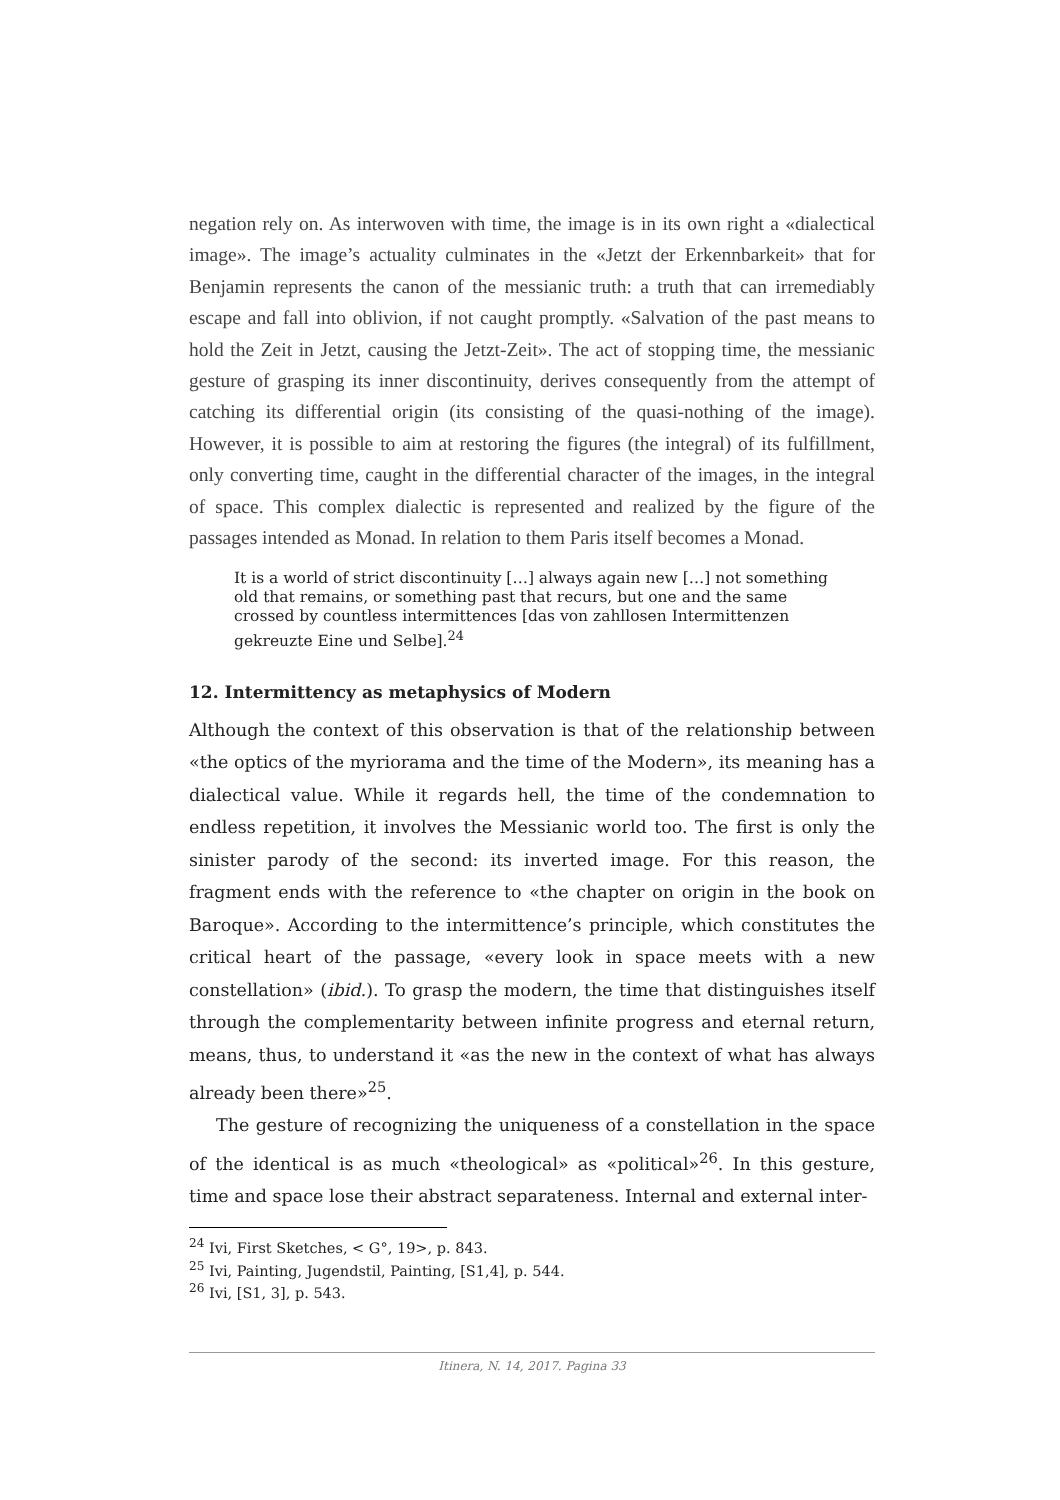negation rely on. As interwoven with time, the image is in its own right a «dialectical image». The image’s actuality culminates in the «Jetzt der Erkennbarkeit» that for Benjamin represents the canon of the messianic truth: a truth that can irremediably escape and fall into oblivion, if not caught promptly. «Salvation of the past means to hold the Zeit in Jetzt, causing the Jetzt-Zeit». The act of stopping time, the messianic gesture of grasping its inner discontinuity, derives consequently from the attempt of catching its differential origin (its consisting of the quasi-nothing of the image). However, it is possible to aim at restoring the figures (the integral) of its fulfillment, only converting time, caught in the differential character of the images, in the integral of space. This complex dialectic is represented and realized by the figure of the passages intended as Monad. In relation to them Paris itself becomes a Monad.
It is a world of strict discontinuity […] always again new […] not something old that remains, or something past that recurs, but one and the same crossed by countless intermittences [das von zahllosen Intermittenzen gekreuzte Eine und Selbe].<sup>24</sup>
12. Intermittency as metaphysics of Modern
Although the context of this observation is that of the relationship between «the optics of the myriorama and the time of the Modern», its meaning has a dialectical value. While it regards hell, the time of the condemnation to endless repetition, it involves the Messianic world too. The first is only the sinister parody of the second: its inverted image. For this reason, the fragment ends with the reference to «the chapter on origin in the book on Baroque». According to the intermittence’s principle, which constitutes the critical heart of the passage, «every look in space meets with a new constellation» (ibid.). To grasp the modern, the time that distinguishes itself through the complementarity between infinite progress and eternal return, means, thus, to understand it «as the new in the context of what has always already been there»<sup>25</sup>.
The gesture of recognizing the uniqueness of a constellation in the space of the identical is as much «theological» as «political»<sup>26</sup>. In this gesture, time and space lose their abstract separateness. Internal and external inter-
<sup>24</sup> Ivi, First Sketches, < G°, 19>, p. 843.
<sup>25</sup> Ivi, Painting, Jugendstil, Painting, [S1,4], p. 544.
<sup>26</sup> Ivi, [S1, 3], p. 543.
Itinera, N. 14, 2017. Pagina 33